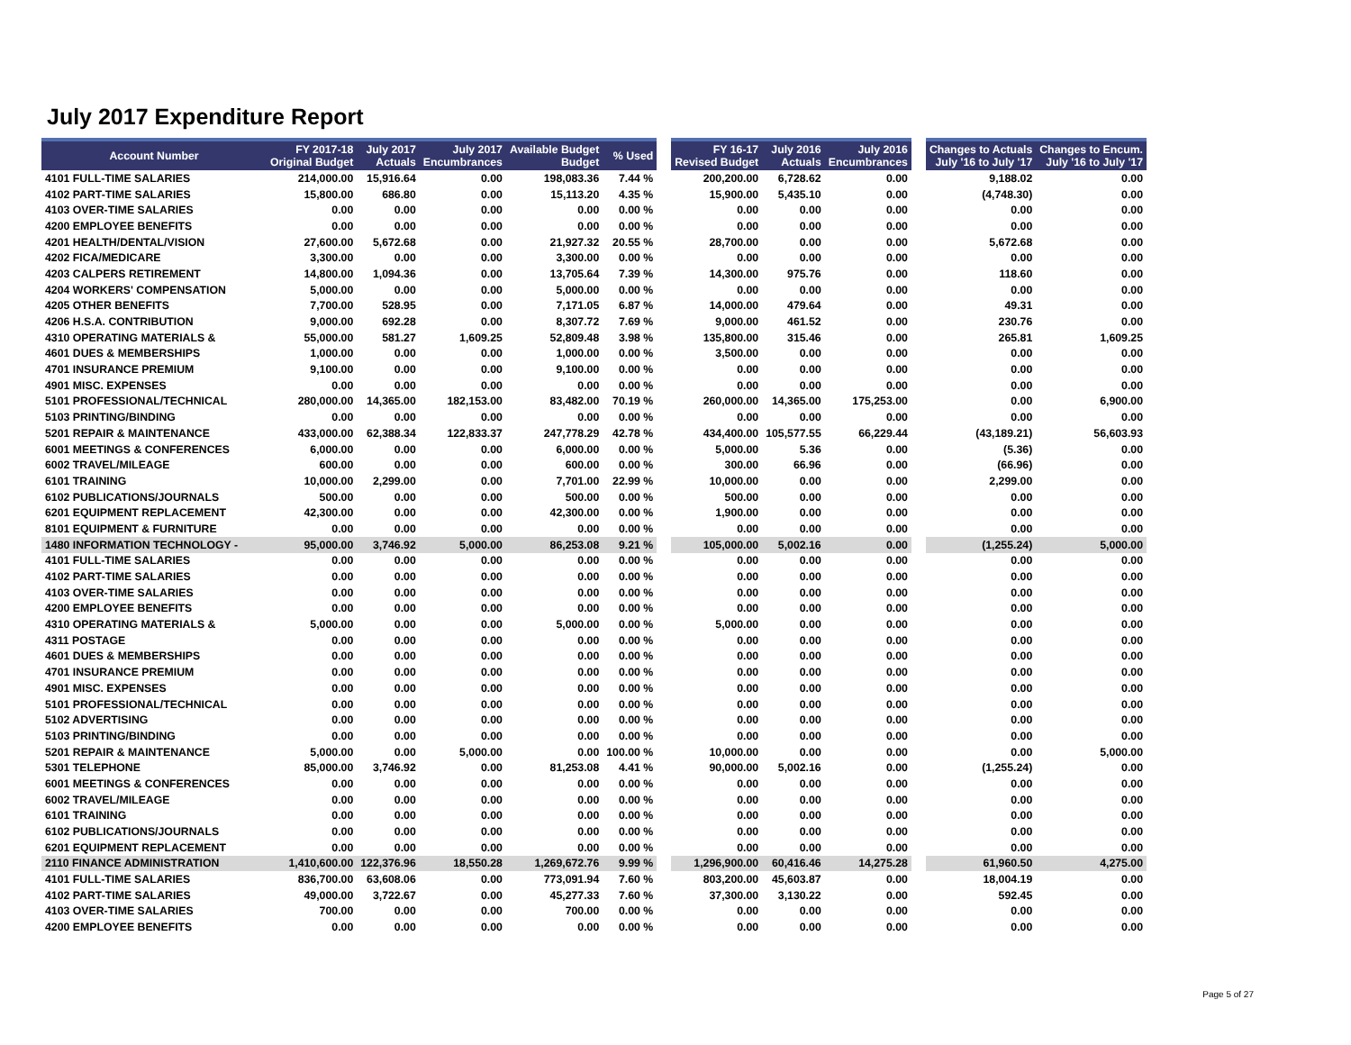July 2017 Expenditure Report
| Account Number | FY 2017-18 Original Budget | July 2017 Actuals | July 2017 Encumbrances | Available Budget Budget | % Used | | FY 16-17 Revised Budget | July 2016 Actuals | July 2016 Encumbrances | | Changes to Actuals July '16 to July '17 | Changes to Encum. July '16 to July '17 |
| --- | --- | --- | --- | --- | --- | --- | --- | --- | --- | --- | --- | --- |
| 4101 FULL-TIME SALARIES | 214,000.00 | 15,916.64 | 0.00 | 198,083.36 | 7.44 % | | 200,200.00 | 6,728.62 | 0.00 | | 9,188.02 | 0.00 |
| 4102 PART-TIME SALARIES | 15,800.00 | 686.80 | 0.00 | 15,113.20 | 4.35 % | | 15,900.00 | 5,435.10 | 0.00 | | (4,748.30) | 0.00 |
| 4103 OVER-TIME SALARIES | 0.00 | 0.00 | 0.00 | 0.00 | 0.00 % | | 0.00 | 0.00 | 0.00 | | 0.00 | 0.00 |
| 4200 EMPLOYEE BENEFITS | 0.00 | 0.00 | 0.00 | 0.00 | 0.00 % | | 0.00 | 0.00 | 0.00 | | 0.00 | 0.00 |
| 4201 HEALTH/DENTAL/VISION | 27,600.00 | 5,672.68 | 0.00 | 21,927.32 | 20.55 % | | 28,700.00 | 0.00 | 0.00 | | 5,672.68 | 0.00 |
| 4202 FICA/MEDICARE | 3,300.00 | 0.00 | 0.00 | 3,300.00 | 0.00 % | | 0.00 | 0.00 | 0.00 | | 0.00 | 0.00 |
| 4203 CALPERS RETIREMENT | 14,800.00 | 1,094.36 | 0.00 | 13,705.64 | 7.39 % | | 14,300.00 | 975.76 | 0.00 | | 118.60 | 0.00 |
| 4204 WORKERS' COMPENSATION | 5,000.00 | 0.00 | 0.00 | 5,000.00 | 0.00 % | | 0.00 | 0.00 | 0.00 | | 0.00 | 0.00 |
| 4205 OTHER BENEFITS | 7,700.00 | 528.95 | 0.00 | 7,171.05 | 6.87 % | | 14,000.00 | 479.64 | 0.00 | | 49.31 | 0.00 |
| 4206 H.S.A. CONTRIBUTION | 9,000.00 | 692.28 | 0.00 | 8,307.72 | 7.69 % | | 9,000.00 | 461.52 | 0.00 | | 230.76 | 0.00 |
| 4310 OPERATING MATERIALS & | 55,000.00 | 581.27 | 1,609.25 | 52,809.48 | 3.98 % | | 135,800.00 | 315.46 | 0.00 | | 265.81 | 1,609.25 |
| 4601 DUES & MEMBERSHIPS | 1,000.00 | 0.00 | 0.00 | 1,000.00 | 0.00 % | | 3,500.00 | 0.00 | 0.00 | | 0.00 | 0.00 |
| 4701 INSURANCE PREMIUM | 9,100.00 | 0.00 | 0.00 | 9,100.00 | 0.00 % | | 0.00 | 0.00 | 0.00 | | 0.00 | 0.00 |
| 4901 MISC. EXPENSES | 0.00 | 0.00 | 0.00 | 0.00 | 0.00 % | | 0.00 | 0.00 | 0.00 | | 0.00 | 0.00 |
| 5101 PROFESSIONAL/TECHNICAL | 280,000.00 | 14,365.00 | 182,153.00 | 83,482.00 | 70.19 % | | 260,000.00 | 14,365.00 | 175,253.00 | | 0.00 | 6,900.00 |
| 5103 PRINTING/BINDING | 0.00 | 0.00 | 0.00 | 0.00 | 0.00 % | | 0.00 | 0.00 | 0.00 | | 0.00 | 0.00 |
| 5201 REPAIR & MAINTENANCE | 433,000.00 | 62,388.34 | 122,833.37 | 247,778.29 | 42.78 % | | 434,400.00 | 105,577.55 | 66,229.44 | | (43,189.21) | 56,603.93 |
| 6001 MEETINGS & CONFERENCES | 6,000.00 | 0.00 | 0.00 | 6,000.00 | 0.00 % | | 5,000.00 | 5.36 | 0.00 | | (5.36) | 0.00 |
| 6002 TRAVEL/MILEAGE | 600.00 | 0.00 | 0.00 | 600.00 | 0.00 % | | 300.00 | 66.96 | 0.00 | | (66.96) | 0.00 |
| 6101 TRAINING | 10,000.00 | 2,299.00 | 0.00 | 7,701.00 | 22.99 % | | 10,000.00 | 0.00 | 0.00 | | 2,299.00 | 0.00 |
| 6102 PUBLICATIONS/JOURNALS | 500.00 | 0.00 | 0.00 | 500.00 | 0.00 % | | 500.00 | 0.00 | 0.00 | | 0.00 | 0.00 |
| 6201 EQUIPMENT REPLACEMENT | 42,300.00 | 0.00 | 0.00 | 42,300.00 | 0.00 % | | 1,900.00 | 0.00 | 0.00 | | 0.00 | 0.00 |
| 8101 EQUIPMENT & FURNITURE | 0.00 | 0.00 | 0.00 | 0.00 | 0.00 % | | 0.00 | 0.00 | 0.00 | | 0.00 | 0.00 |
| 1480 INFORMATION TECHNOLOGY - | 95,000.00 | 3,746.92 | 5,000.00 | 86,253.08 | 9.21 % | | 105,000.00 | 5,002.16 | 0.00 | | (1,255.24) | 5,000.00 |
| 4101 FULL-TIME SALARIES | 0.00 | 0.00 | 0.00 | 0.00 | 0.00 % | | 0.00 | 0.00 | 0.00 | | 0.00 | 0.00 |
| 4102 PART-TIME SALARIES | 0.00 | 0.00 | 0.00 | 0.00 | 0.00 % | | 0.00 | 0.00 | 0.00 | | 0.00 | 0.00 |
| 4103 OVER-TIME SALARIES | 0.00 | 0.00 | 0.00 | 0.00 | 0.00 % | | 0.00 | 0.00 | 0.00 | | 0.00 | 0.00 |
| 4200 EMPLOYEE BENEFITS | 0.00 | 0.00 | 0.00 | 0.00 | 0.00 % | | 0.00 | 0.00 | 0.00 | | 0.00 | 0.00 |
| 4310 OPERATING MATERIALS & | 5,000.00 | 0.00 | 0.00 | 5,000.00 | 0.00 % | | 5,000.00 | 0.00 | 0.00 | | 0.00 | 0.00 |
| 4311 POSTAGE | 0.00 | 0.00 | 0.00 | 0.00 | 0.00 % | | 0.00 | 0.00 | 0.00 | | 0.00 | 0.00 |
| 4601 DUES & MEMBERSHIPS | 0.00 | 0.00 | 0.00 | 0.00 | 0.00 % | | 0.00 | 0.00 | 0.00 | | 0.00 | 0.00 |
| 4701 INSURANCE PREMIUM | 0.00 | 0.00 | 0.00 | 0.00 | 0.00 % | | 0.00 | 0.00 | 0.00 | | 0.00 | 0.00 |
| 4901 MISC. EXPENSES | 0.00 | 0.00 | 0.00 | 0.00 | 0.00 % | | 0.00 | 0.00 | 0.00 | | 0.00 | 0.00 |
| 5101 PROFESSIONAL/TECHNICAL | 0.00 | 0.00 | 0.00 | 0.00 | 0.00 % | | 0.00 | 0.00 | 0.00 | | 0.00 | 0.00 |
| 5102 ADVERTISING | 0.00 | 0.00 | 0.00 | 0.00 | 0.00 % | | 0.00 | 0.00 | 0.00 | | 0.00 | 0.00 |
| 5103 PRINTING/BINDING | 0.00 | 0.00 | 0.00 | 0.00 | 0.00 % | | 0.00 | 0.00 | 0.00 | | 0.00 | 0.00 |
| 5201 REPAIR & MAINTENANCE | 5,000.00 | 0.00 | 5,000.00 | 0.00 | 100.00 % | | 10,000.00 | 0.00 | 0.00 | | 0.00 | 5,000.00 |
| 5301 TELEPHONE | 85,000.00 | 3,746.92 | 0.00 | 81,253.08 | 4.41 % | | 90,000.00 | 5,002.16 | 0.00 | | (1,255.24) | 0.00 |
| 6001 MEETINGS & CONFERENCES | 0.00 | 0.00 | 0.00 | 0.00 | 0.00 % | | 0.00 | 0.00 | 0.00 | | 0.00 | 0.00 |
| 6002 TRAVEL/MILEAGE | 0.00 | 0.00 | 0.00 | 0.00 | 0.00 % | | 0.00 | 0.00 | 0.00 | | 0.00 | 0.00 |
| 6101 TRAINING | 0.00 | 0.00 | 0.00 | 0.00 | 0.00 % | | 0.00 | 0.00 | 0.00 | | 0.00 | 0.00 |
| 6102 PUBLICATIONS/JOURNALS | 0.00 | 0.00 | 0.00 | 0.00 | 0.00 % | | 0.00 | 0.00 | 0.00 | | 0.00 | 0.00 |
| 6201 EQUIPMENT REPLACEMENT | 0.00 | 0.00 | 0.00 | 0.00 | 0.00 % | | 0.00 | 0.00 | 0.00 | | 0.00 | 0.00 |
| 2110 FINANCE ADMINISTRATION | 1,410,600.00 | 122,376.96 | 18,550.28 | 1,269,672.76 | 9.99 % | | 1,296,900.00 | 60,416.46 | 14,275.28 | | 61,960.50 | 4,275.00 |
| 4101 FULL-TIME SALARIES | 836,700.00 | 63,608.06 | 0.00 | 773,091.94 | 7.60 % | | 803,200.00 | 45,603.87 | 0.00 | | 18,004.19 | 0.00 |
| 4102 PART-TIME SALARIES | 49,000.00 | 3,722.67 | 0.00 | 45,277.33 | 7.60 % | | 37,300.00 | 3,130.22 | 0.00 | | 592.45 | 0.00 |
| 4103 OVER-TIME SALARIES | 700.00 | 0.00 | 0.00 | 700.00 | 0.00 % | | 0.00 | 0.00 | 0.00 | | 0.00 | 0.00 |
| 4200 EMPLOYEE BENEFITS | 0.00 | 0.00 | 0.00 | 0.00 | 0.00 % | | 0.00 | 0.00 | 0.00 | | 0.00 | 0.00 |
Page 5 of 27